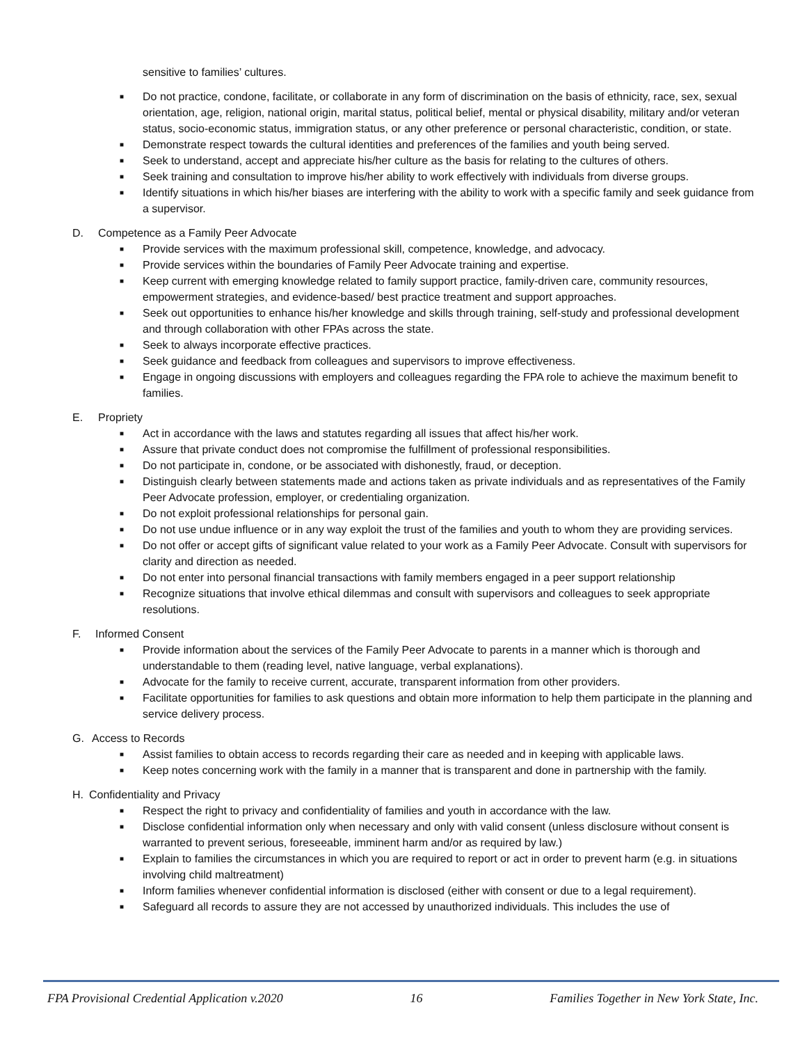sensitive to families’ cultures.
■ Do not practice, condone, facilitate, or collaborate in any form of discrimination on the basis of ethnicity, race, sex, sexual orientation, age, religion, national origin, marital status, political belief, mental or physical disability, military and/or veteran status, socio-economic status, immigration status, or any other preference or personal characteristic, condition, or state.
■ Demonstrate respect towards the cultural identities and preferences of the families and youth being served.
■ Seek to understand, accept and appreciate his/her culture as the basis for relating to the cultures of others.
■ Seek training and consultation to improve his/her ability to work effectively with individuals from diverse groups.
■ Identify situations in which his/her biases are interfering with the ability to work with a specific family and seek guidance from a supervisor.
D. Competence as a Family Peer Advocate
■ Provide services with the maximum professional skill, competence, knowledge, and advocacy.
■ Provide services within the boundaries of Family Peer Advocate training and expertise.
■ Keep current with emerging knowledge related to family support practice, family-driven care, community resources, empowerment strategies, and evidence-based/ best practice treatment and support approaches.
■ Seek out opportunities to enhance his/her knowledge and skills through training, self-study and professional development and through collaboration with other FPAs across the state.
■ Seek to always incorporate effective practices.
■ Seek guidance and feedback from colleagues and supervisors to improve effectiveness.
■ Engage in ongoing discussions with employers and colleagues regarding the FPA role to achieve the maximum benefit to families.
E. Propriety
■ Act in accordance with the laws and statutes regarding all issues that affect his/her work.
■ Assure that private conduct does not compromise the fulfillment of professional responsibilities.
■ Do not participate in, condone, or be associated with dishonestly, fraud, or deception.
■ Distinguish clearly between statements made and actions taken as private individuals and as representatives of the Family Peer Advocate profession, employer, or credentialing organization.
■ Do not exploit professional relationships for personal gain.
■ Do not use undue influence or in any way exploit the trust of the families and youth to whom they are providing services.
■ Do not offer or accept gifts of significant value related to your work as a Family Peer Advocate. Consult with supervisors for clarity and direction as needed.
■ Do not enter into personal financial transactions with family members engaged in a peer support relationship
■ Recognize situations that involve ethical dilemmas and consult with supervisors and colleagues to seek appropriate resolutions.
F. Informed Consent
■ Provide information about the services of the Family Peer Advocate to parents in a manner which is thorough and understandable to them (reading level, native language, verbal explanations).
■ Advocate for the family to receive current, accurate, transparent information from other providers.
■ Facilitate opportunities for families to ask questions and obtain more information to help them participate in the planning and service delivery process.
G. Access to Records
■ Assist families to obtain access to records regarding their care as needed and in keeping with applicable laws.
■ Keep notes concerning work with the family in a manner that is transparent and done in partnership with the family.
H. Confidentiality and Privacy
■ Respect the right to privacy and confidentiality of families and youth in accordance with the law.
■ Disclose confidential information only when necessary and only with valid consent (unless disclosure without consent is warranted to prevent serious, foreseeable, imminent harm and/or as required by law.)
■ Explain to families the circumstances in which you are required to report or act in order to prevent harm (e.g. in situations involving child maltreatment)
■ Inform families whenever confidential information is disclosed (either with consent or due to a legal requirement).
■ Safeguard all records to assure they are not accessed by unauthorized individuals. This includes the use of
FPA Provisional Credential Application v.2020 16 Families Together in New York State, Inc.